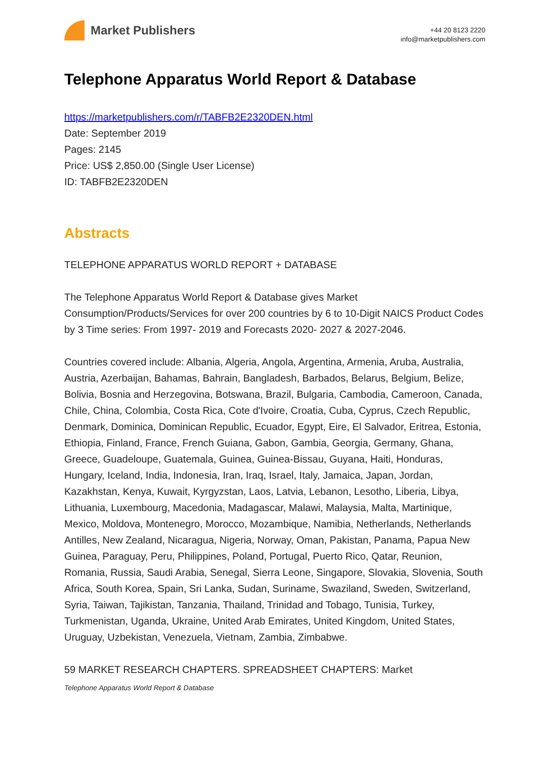Market Publishers
+44 20 8123 2220
info@marketpublishers.com
Telephone Apparatus World Report & Database
https://marketpublishers.com/r/TABFB2E2320DEN.html
Date: September 2019
Pages: 2145
Price: US$ 2,850.00 (Single User License)
ID: TABFB2E2320DEN
Abstracts
TELEPHONE APPARATUS WORLD REPORT + DATABASE
The Telephone Apparatus World Report & Database gives Market Consumption/Products/Services for over 200 countries by 6 to 10-Digit NAICS Product Codes by 3 Time series: From 1997- 2019 and Forecasts 2020- 2027 & 2027-2046.
Countries covered include: Albania, Algeria, Angola, Argentina, Armenia, Aruba, Australia, Austria, Azerbaijan, Bahamas, Bahrain, Bangladesh, Barbados, Belarus, Belgium, Belize, Bolivia, Bosnia and Herzegovina, Botswana, Brazil, Bulgaria, Cambodia, Cameroon, Canada, Chile, China, Colombia, Costa Rica, Cote d'Ivoire, Croatia, Cuba, Cyprus, Czech Republic, Denmark, Dominica, Dominican Republic, Ecuador, Egypt, Eire, El Salvador, Eritrea, Estonia, Ethiopia, Finland, France, French Guiana, Gabon, Gambia, Georgia, Germany, Ghana, Greece, Guadeloupe, Guatemala, Guinea, Guinea-Bissau, Guyana, Haiti, Honduras, Hungary, Iceland, India, Indonesia, Iran, Iraq, Israel, Italy, Jamaica, Japan, Jordan, Kazakhstan, Kenya, Kuwait, Kyrgyzstan, Laos, Latvia, Lebanon, Lesotho, Liberia, Libya, Lithuania, Luxembourg, Macedonia, Madagascar, Malawi, Malaysia, Malta, Martinique, Mexico, Moldova, Montenegro, Morocco, Mozambique, Namibia, Netherlands, Netherlands Antilles, New Zealand, Nicaragua, Nigeria, Norway, Oman, Pakistan, Panama, Papua New Guinea, Paraguay, Peru, Philippines, Poland, Portugal, Puerto Rico, Qatar, Reunion, Romania, Russia, Saudi Arabia, Senegal, Sierra Leone, Singapore, Slovakia, Slovenia, South Africa, South Korea, Spain, Sri Lanka, Sudan, Suriname, Swaziland, Sweden, Switzerland, Syria, Taiwan, Tajikistan, Tanzania, Thailand, Trinidad and Tobago, Tunisia, Turkey, Turkmenistan, Uganda, Ukraine, United Arab Emirates, United Kingdom, United States, Uruguay, Uzbekistan, Venezuela, Vietnam, Zambia, Zimbabwe.
59 MARKET RESEARCH CHAPTERS. SPREADSHEET CHAPTERS: Market
Telephone Apparatus World Report & Database